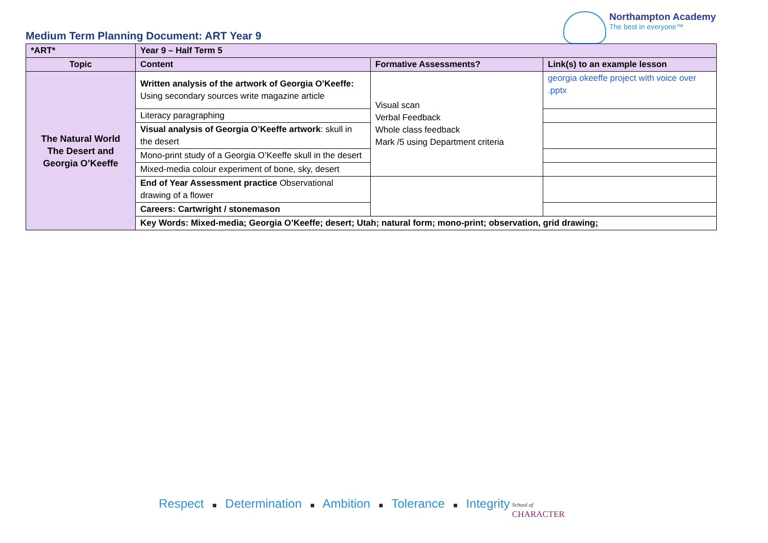Medium Term Planning Document: ART Year 9
Northampton Academy
The best in everyone™
| *ART* | Year 9 – Half Term 5 | | |
| --- | --- | --- | --- |
| Topic | Content | Formative Assessments? | Link(s) to an example lesson |
| The Natural World The Desert and Georgia O’Keeffe | Written analysis of the artwork of Georgia O’Keeffe: Using secondary sources write magazine article | Visual scan Verbal Feedback Whole class feedback Mark /5 using Department criteria | georgia okeeffe project with voice over .pptx |
| | Literacy paragraphing | | |
| | Visual analysis of Georgia O’Keeffe artwork : skull in the desert | | |
| | Mono-print study of a Georgia O’Keeffe skull in the desert | | |
| | Mixed-media colour experiment of bone, sky, desert | | |
| | End of Year Assessment practice Observational drawing of a flower | | |
| | Careers: Cartwright / stonemason | | |
| | Key Words: Mixed-media; Georgia O’Keeffe; desert; Utah; natural form; mono-print; observation, grid drawing; | | |
Respect ■ Determination ■ Ambition ■ Tolerance ■ Integrity
School of
CHARACTER